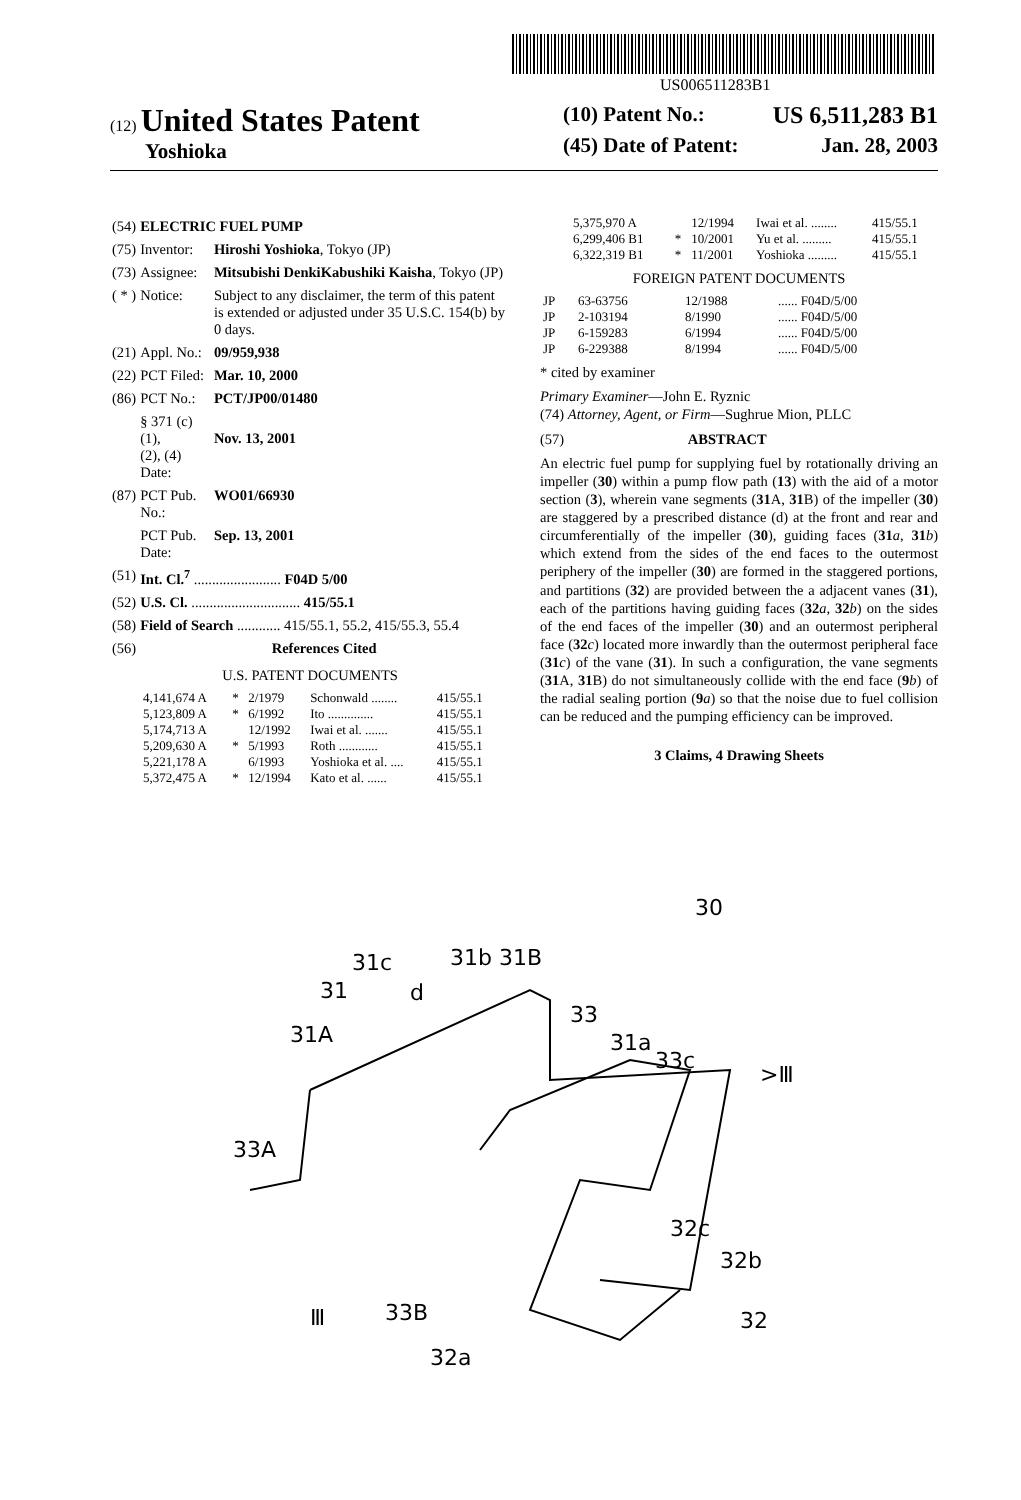US006511283B1
(12) United States Patent
Yoshioka
(10) Patent No.: US 6,511,283 B1
(45) Date of Patent: Jan. 28, 2003
| (54) | ELECTRIC FUEL PUMP | |
| (75) | Inventor: | Hiroshi Yoshioka , Tokyo (JP) |
| (73) | Assignee: | Mitsubishi DenkiKabushiki Kaisha , Tokyo (JP) |
| ( * ) | Notice: | Subject to any disclaimer, the term of this patent is extended or adjusted under 35 U.S.C. 154(b) by 0 days. |
| (21) | Appl. No.: | 09/959,938 |
| (22) | PCT Filed: | Mar. 10, 2000 |
| (86) | PCT No.: | PCT/JP00/01480 |
| | § 371 (c)(1), (2), (4) Date: | Nov. 13, 2001 |
| (87) | PCT Pub. No.: | WO01/66930 |
| | PCT Pub. Date: | Sep. 13, 2001 |
| (51) | Int. Cl.<sup>7</sup> ........................ F04D 5/00 | |
| (52) | U.S. Cl. .............................. 415/55.1 | |
| (58) | Field of Search ............ 415/55.1, 55.2, 415/55.3, 55.4 | |
| (56) | References Cited | |
U.S. PATENT DOCUMENTS
| 4,141,674 A | * | 2/1979 | Schonwald ........ | 415/55.1 |
| 5,123,809 A | * | 6/1992 | Ito .............. | 415/55.1 |
| 5,174,713 A | | 12/1992 | Iwai et al. ....... | 415/55.1 |
| 5,209,630 A | * | 5/1993 | Roth ............ | 415/55.1 |
| 5,221,178 A | | 6/1993 | Yoshioka et al. .... | 415/55.1 |
| 5,372,475 A | * | 12/1994 | Kato et al. ...... | 415/55.1 |
| 5,375,970 A | | 12/1994 | Iwai et al. ........ | 415/55.1 |
| 6,299,406 B1 | * | 10/2001 | Yu et al. ......... | 415/55.1 |
| 6,322,319 B1 | * | 11/2001 | Yoshioka ......... | 415/55.1 |
FOREIGN PATENT DOCUMENTS
| JP | 63-63756 | 12/1988 | ...... F04D/5/00 |
| JP | 2-103194 | 8/1990 | ...... F04D/5/00 |
| JP | 6-159283 | 6/1994 | ...... F04D/5/00 |
| JP | 6-229388 | 8/1994 | ...... F04D/5/00 |
* cited by examiner
Primary Examiner—John E. Ryznic
(74) Attorney, Agent, or Firm—Sughrue Mion, PLLC
(57) ABSTRACT
An electric fuel pump for supplying fuel by rotationally driving an impeller (30) within a pump flow path (13) with the aid of a motor section (3), wherein vane segments (31 A, 31 B) of the impeller (30) are staggered by a prescribed distance (d) at the front and rear and circumferentially of the impeller (30), guiding faces (31 a, 31 b) which extend from the sides of the end faces to the outermost periphery of the impeller (30) are formed in the staggered portions, and partitions (32) are provided between the a adjacent vanes (31), each of the partitions having guiding faces (32 a, 32 b) on the sides of the end faces of the impeller (30) and an outermost peripheral face (32 c) located more inwardly than the outermost peripheral face (31 c) of the vane (31). In such a configuration, the vane segments (31 A, 31 B) do not simultaneously collide with the end face (9 b) of the radial sealing portion (9 a) so that the noise due to fuel collision can be reduced and the pumping efficiency can be improved.
3 Claims, 4 Drawing Sheets
30
31
31c
31b 31B
d
33
31a
33c
>Ⅲ
31A
33A
32c
32b
32
Ⅲ
33B
32a